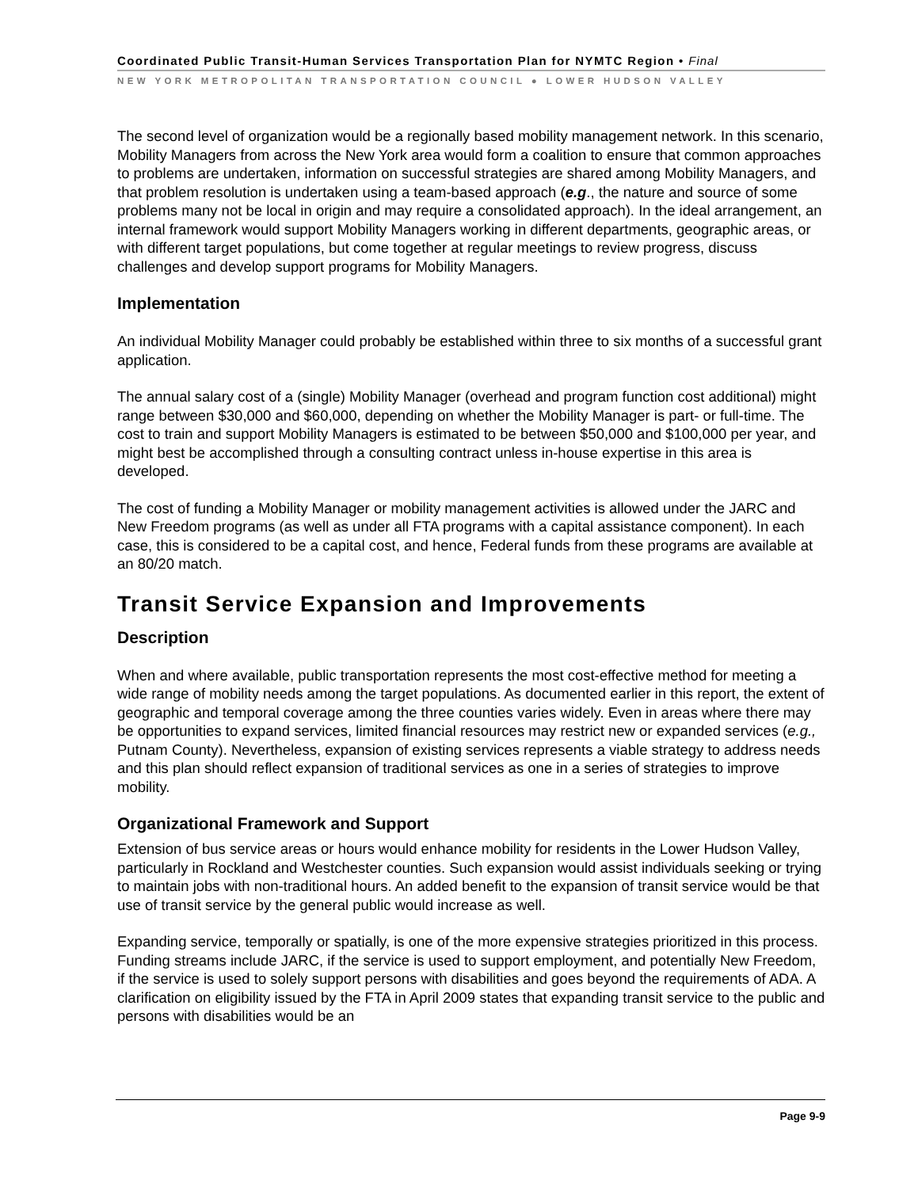Coordinated Public Transit-Human Services Transportation Plan for NYMTC Region • Final
NEW YORK METROPOLITAN TRANSPORTATION COUNCIL ● LOWER HUDSON VALLEY
The second level of organization would be a regionally based mobility management network. In this scenario, Mobility Managers from across the New York area would form a coalition to ensure that common approaches to problems are undertaken, information on successful strategies are shared among Mobility Managers, and that problem resolution is undertaken using a team-based approach (e.g., the nature and source of some problems many not be local in origin and may require a consolidated approach). In the ideal arrangement, an internal framework would support Mobility Managers working in different departments, geographic areas, or with different target populations, but come together at regular meetings to review progress, discuss challenges and develop support programs for Mobility Managers.
Implementation
An individual Mobility Manager could probably be established within three to six months of a successful grant application.
The annual salary cost of a (single) Mobility Manager (overhead and program function cost additional) might range between $30,000 and $60,000, depending on whether the Mobility Manager is part- or full-time. The cost to train and support Mobility Managers is estimated to be between $50,000 and $100,000 per year, and might best be accomplished through a consulting contract unless in-house expertise in this area is developed.
The cost of funding a Mobility Manager or mobility management activities is allowed under the JARC and New Freedom programs (as well as under all FTA programs with a capital assistance component). In each case, this is considered to be a capital cost, and hence, Federal funds from these programs are available at an 80/20 match.
Transit Service Expansion and Improvements
Description
When and where available, public transportation represents the most cost-effective method for meeting a wide range of mobility needs among the target populations. As documented earlier in this report, the extent of geographic and temporal coverage among the three counties varies widely. Even in areas where there may be opportunities to expand services, limited financial resources may restrict new or expanded services (e.g., Putnam County). Nevertheless, expansion of existing services represents a viable strategy to address needs and this plan should reflect expansion of traditional services as one in a series of strategies to improve mobility.
Organizational Framework and Support
Extension of bus service areas or hours would enhance mobility for residents in the Lower Hudson Valley, particularly in Rockland and Westchester counties. Such expansion would assist individuals seeking or trying to maintain jobs with non-traditional hours. An added benefit to the expansion of transit service would be that use of transit service by the general public would increase as well.
Expanding service, temporally or spatially, is one of the more expensive strategies prioritized in this process. Funding streams include JARC, if the service is used to support employment, and potentially New Freedom, if the service is used to solely support persons with disabilities and goes beyond the requirements of ADA. A clarification on eligibility issued by the FTA in April 2009 states that expanding transit service to the public and persons with disabilities would be an
Page 9-9